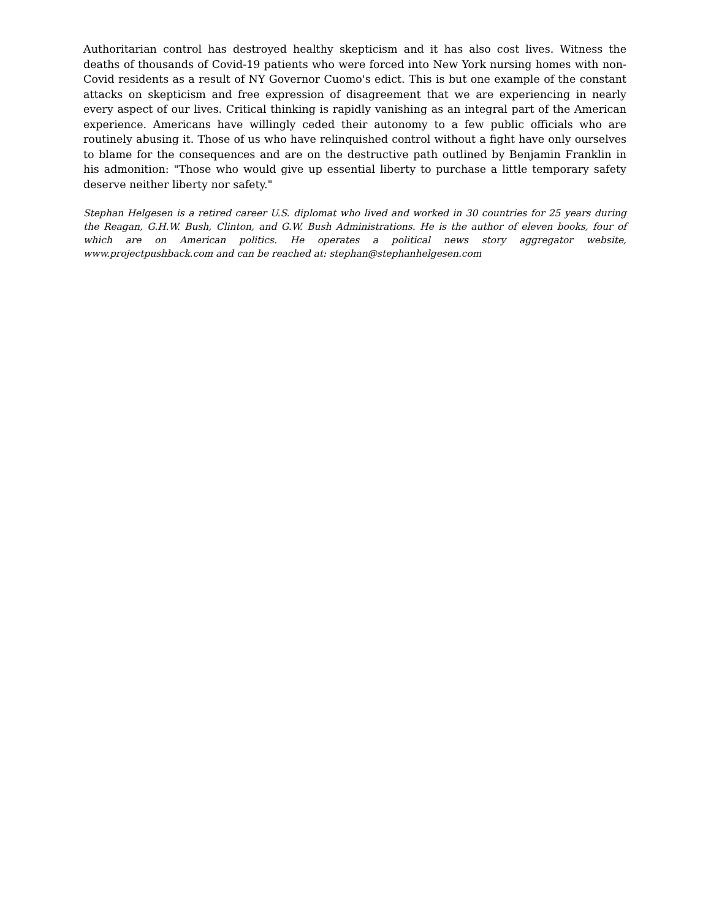Authoritarian control has destroyed healthy skepticism and it has also cost lives. Witness the deaths of thousands of Covid-19 patients who were forced into New York nursing homes with non-Covid residents as a result of NY Governor Cuomo's edict. This is but one example of the constant attacks on skepticism and free expression of disagreement that we are experiencing in nearly every aspect of our lives. Critical thinking is rapidly vanishing as an integral part of the American experience. Americans have willingly ceded their autonomy to a few public officials who are routinely abusing it. Those of us who have relinquished control without a fight have only ourselves to blame for the consequences and are on the destructive path outlined by Benjamin Franklin in his admonition: "Those who would give up essential liberty to purchase a little temporary safety deserve neither liberty nor safety."
Stephan Helgesen is a retired career U.S. diplomat who lived and worked in 30 countries for 25 years during the Reagan, G.H.W. Bush, Clinton, and G.W. Bush Administrations. He is the author of eleven books, four of which are on American politics. He operates a political news story aggregator website, www.projectpushback.com and can be reached at: stephan@stephanhelgesen.com